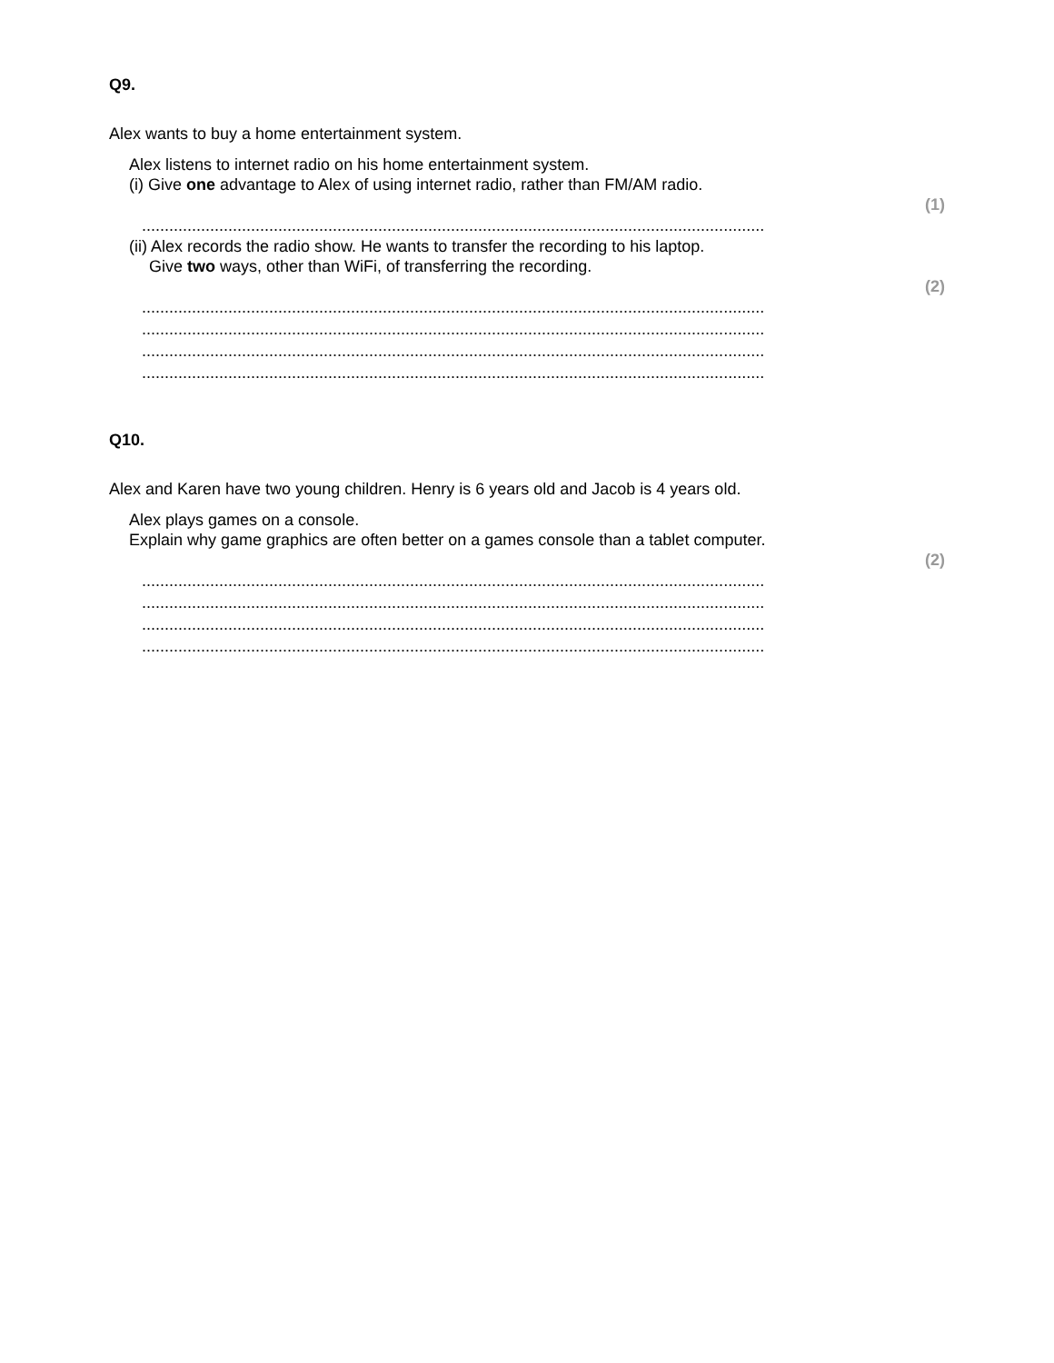Q9.
Alex wants to buy a home entertainment system.
Alex listens to internet radio on his home entertainment system.
(i) Give one advantage to Alex of using internet radio, rather than FM/AM radio.
(1)
.........................................................................................................................................
(ii) Alex records the radio show. He wants to transfer the recording to his laptop.
Give two ways, other than WiFi, of transferring the recording.
(2)
.........................................................................................................................................
.........................................................................................................................................
.........................................................................................................................................
.........................................................................................................................................
Q10.
Alex and Karen have two young children. Henry is 6 years old and Jacob is 4 years old.
Alex plays games on a console.
Explain why game graphics are often better on a games console than a tablet computer.
(2)
.........................................................................................................................................
.........................................................................................................................................
.........................................................................................................................................
.........................................................................................................................................